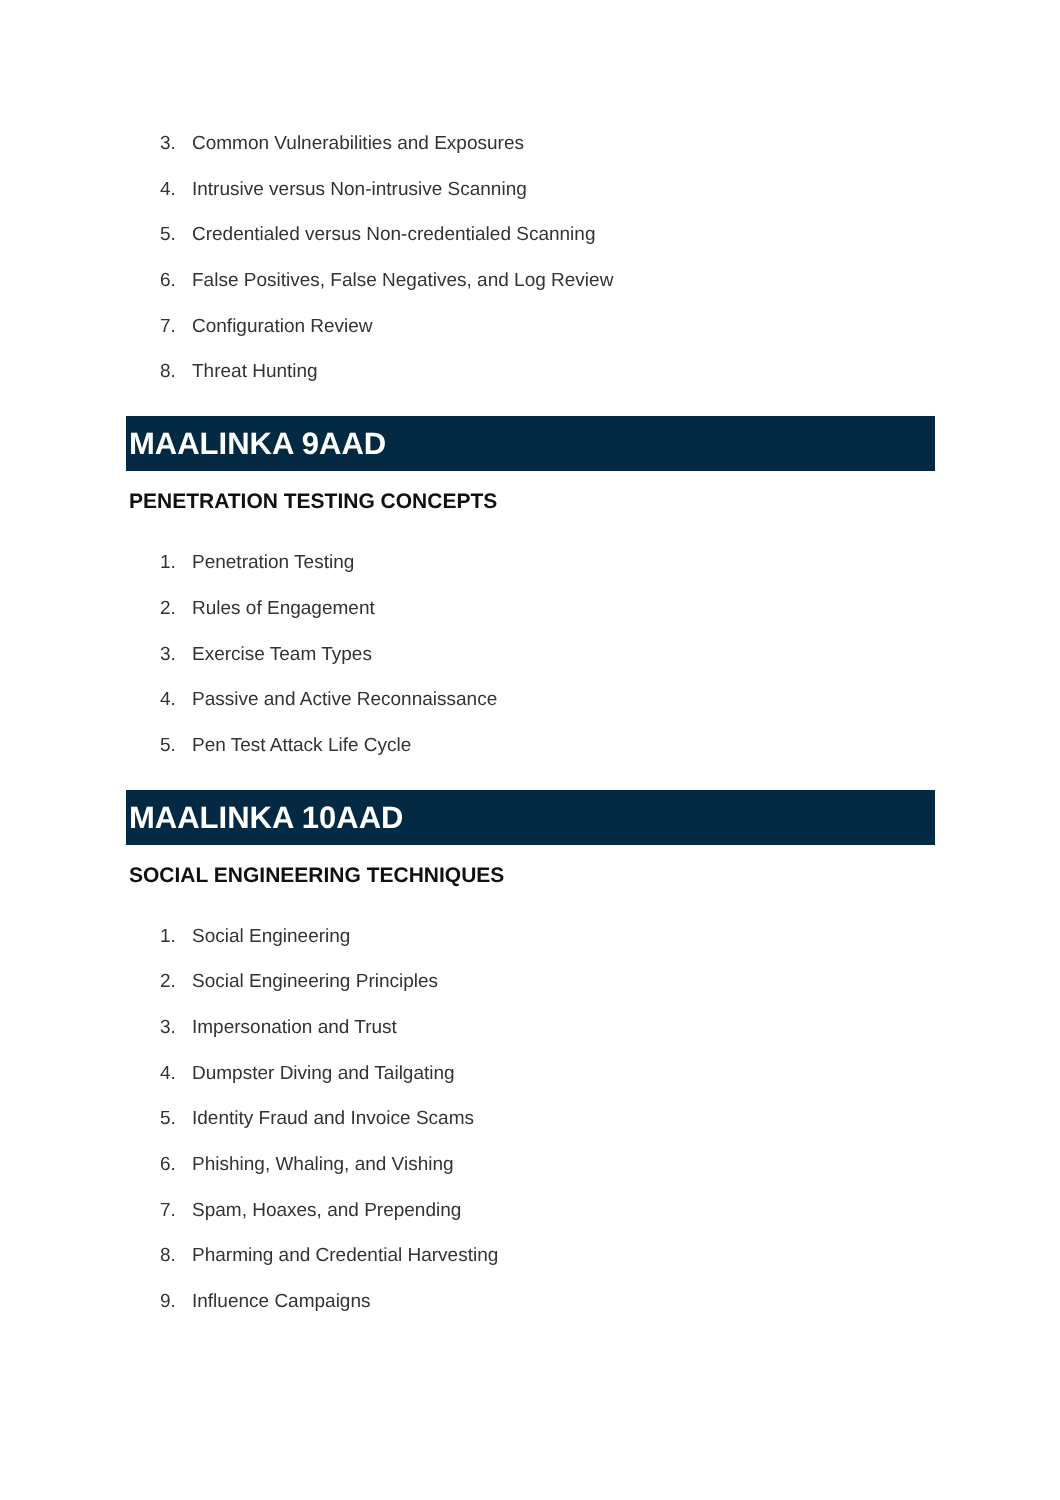3. Common Vulnerabilities and Exposures
4. Intrusive versus Non-intrusive Scanning
5. Credentialed versus Non-credentialed Scanning
6. False Positives, False Negatives, and Log Review
7. Configuration Review
8. Threat Hunting
MAALINKA 9AAD
PENETRATION TESTING CONCEPTS
1. Penetration Testing
2. Rules of Engagement
3. Exercise Team Types
4. Passive and Active Reconnaissance
5. Pen Test Attack Life Cycle
MAALINKA 10AAD
SOCIAL ENGINEERING TECHNIQUES
1. Social Engineering
2. Social Engineering Principles
3. Impersonation and Trust
4. Dumpster Diving and Tailgating
5. Identity Fraud and Invoice Scams
6. Phishing, Whaling, and Vishing
7. Spam, Hoaxes, and Prepending
8. Pharming and Credential Harvesting
9. Influence Campaigns